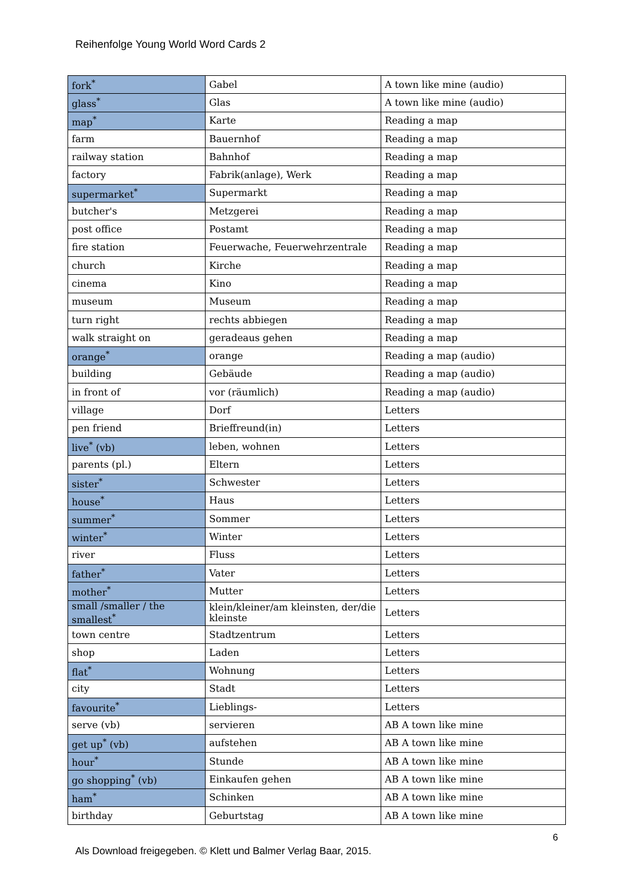Reihenfolge Young World Word Cards 2
| fork<sup>*</sup> | Gabel | A town like mine (audio) |
| glass<sup>*</sup> | Glas | A town like mine (audio) |
| map<sup>*</sup> | Karte | Reading a map |
| farm | Bauernhof | Reading a map |
| railway station | Bahnhof | Reading a map |
| factory | Fabrik(anlage), Werk | Reading a map |
| supermarket<sup>*</sup> | Supermarkt | Reading a map |
| butcher's | Metzgerei | Reading a map |
| post office | Postamt | Reading a map |
| fire station | Feuerwache, Feuerwehrzentrale | Reading a map |
| church | Kirche | Reading a map |
| cinema | Kino | Reading a map |
| museum | Museum | Reading a map |
| turn right | rechts abbiegen | Reading a map |
| walk straight on | geradeaus gehen | Reading a map |
| orange<sup>*</sup> | orange | Reading a map (audio) |
| building | Gebäude | Reading a map (audio) |
| in front of | vor (räumlich) | Reading a map (audio) |
| village | Dorf | Letters |
| pen friend | Brieffreund(in) | Letters |
| live<sup>*</sup> (vb) | leben, wohnen | Letters |
| parents (pl.) | Eltern | Letters |
| sister<sup>*</sup> | Schwester | Letters |
| house<sup>*</sup> | Haus | Letters |
| summer<sup>*</sup> | Sommer | Letters |
| winter<sup>*</sup> | Winter | Letters |
| river | Fluss | Letters |
| father<sup>*</sup> | Vater | Letters |
| mother<sup>*</sup> | Mutter | Letters |
| small /smaller / the smallest<sup>*</sup> | klein/kleiner/am kleinsten, der/die kleinste | Letters |
| town centre | Stadtzentrum | Letters |
| shop | Laden | Letters |
| flat<sup>*</sup> | Wohnung | Letters |
| city | Stadt | Letters |
| favourite<sup>*</sup> | Lieblings- | Letters |
| serve (vb) | servieren | AB A town like mine |
| get up<sup>*</sup> (vb) | aufstehen | AB A town like mine |
| hour<sup>*</sup> | Stunde | AB A town like mine |
| go shopping<sup>*</sup> (vb) | Einkaufen gehen | AB A town like mine |
| ham<sup>*</sup> | Schinken | AB A town like mine |
| birthday | Geburtstag | AB A town like mine |
6
Als Download freigegeben. © Klett und Balmer Verlag Baar, 2015.